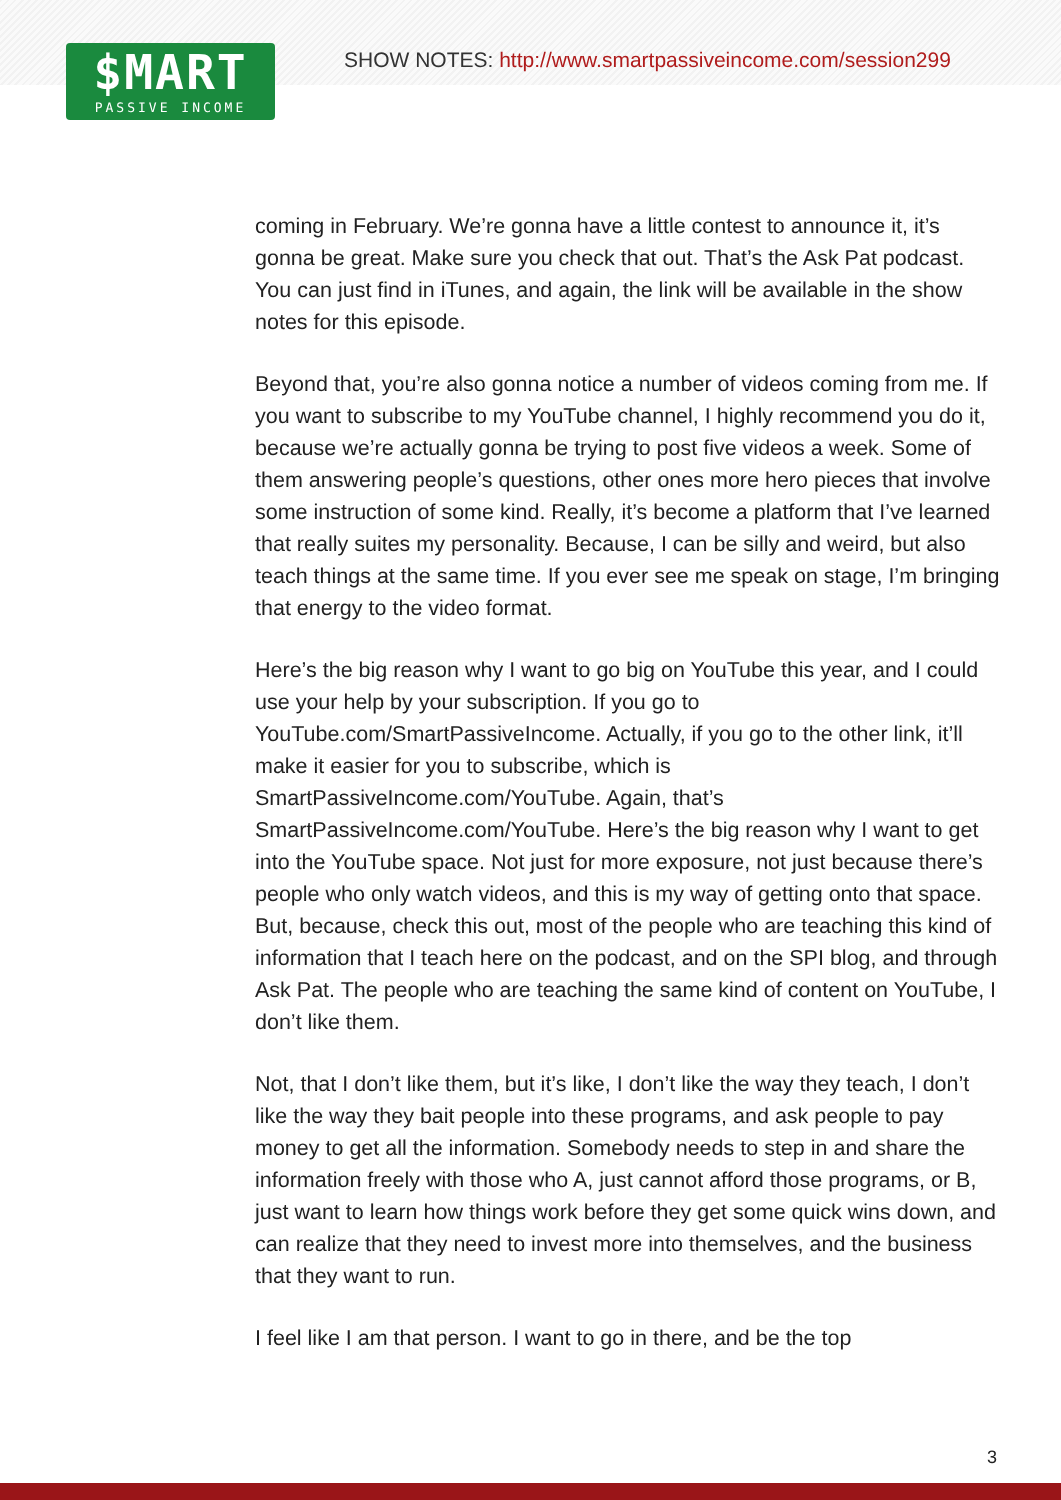$MART
PASSIVE INCOME
SHOW NOTES: http://www.smartpassiveincome.com/session299
coming in February. We’re gonna have a little contest to announce it, it’s gonna be great. Make sure you check that out. That’s the Ask Pat podcast. You can just find in iTunes, and again, the link will be available in the show notes for this episode.
Beyond that, you’re also gonna notice a number of videos coming from me. If you want to subscribe to my YouTube channel, I highly recommend you do it, because we’re actually gonna be trying to post five videos a week. Some of them answering people’s questions, other ones more hero pieces that involve some instruction of some kind. Really, it’s become a platform that I’ve learned that really suites my personality. Because, I can be silly and weird, but also teach things at the same time. If you ever see me speak on stage, I’m bringing that energy to the video format.
Here’s the big reason why I want to go big on YouTube this year, and I could use your help by your subscription. If you go to YouTube.com/SmartPassiveIncome. Actually, if you go to the other link, it’ll make it easier for you to subscribe, which is SmartPassiveIncome.com/YouTube. Again, that’s SmartPassiveIncome.com/YouTube. Here’s the big reason why I want to get into the YouTube space. Not just for more exposure, not just because there’s people who only watch videos, and this is my way of getting onto that space. But, because, check this out, most of the people who are teaching this kind of information that I teach here on the podcast, and on the SPI blog, and through Ask Pat. The people who are teaching the same kind of content on YouTube, I don’t like them.
Not, that I don’t like them, but it’s like, I don’t like the way they teach, I don’t like the way they bait people into these programs, and ask people to pay money to get all the information. Somebody needs to step in and share the information freely with those who A, just cannot afford those programs, or B, just want to learn how things work before they get some quick wins down, and can realize that they need to invest more into themselves, and the business that they want to run.
I feel like I am that person. I want to go in there, and be the top
3